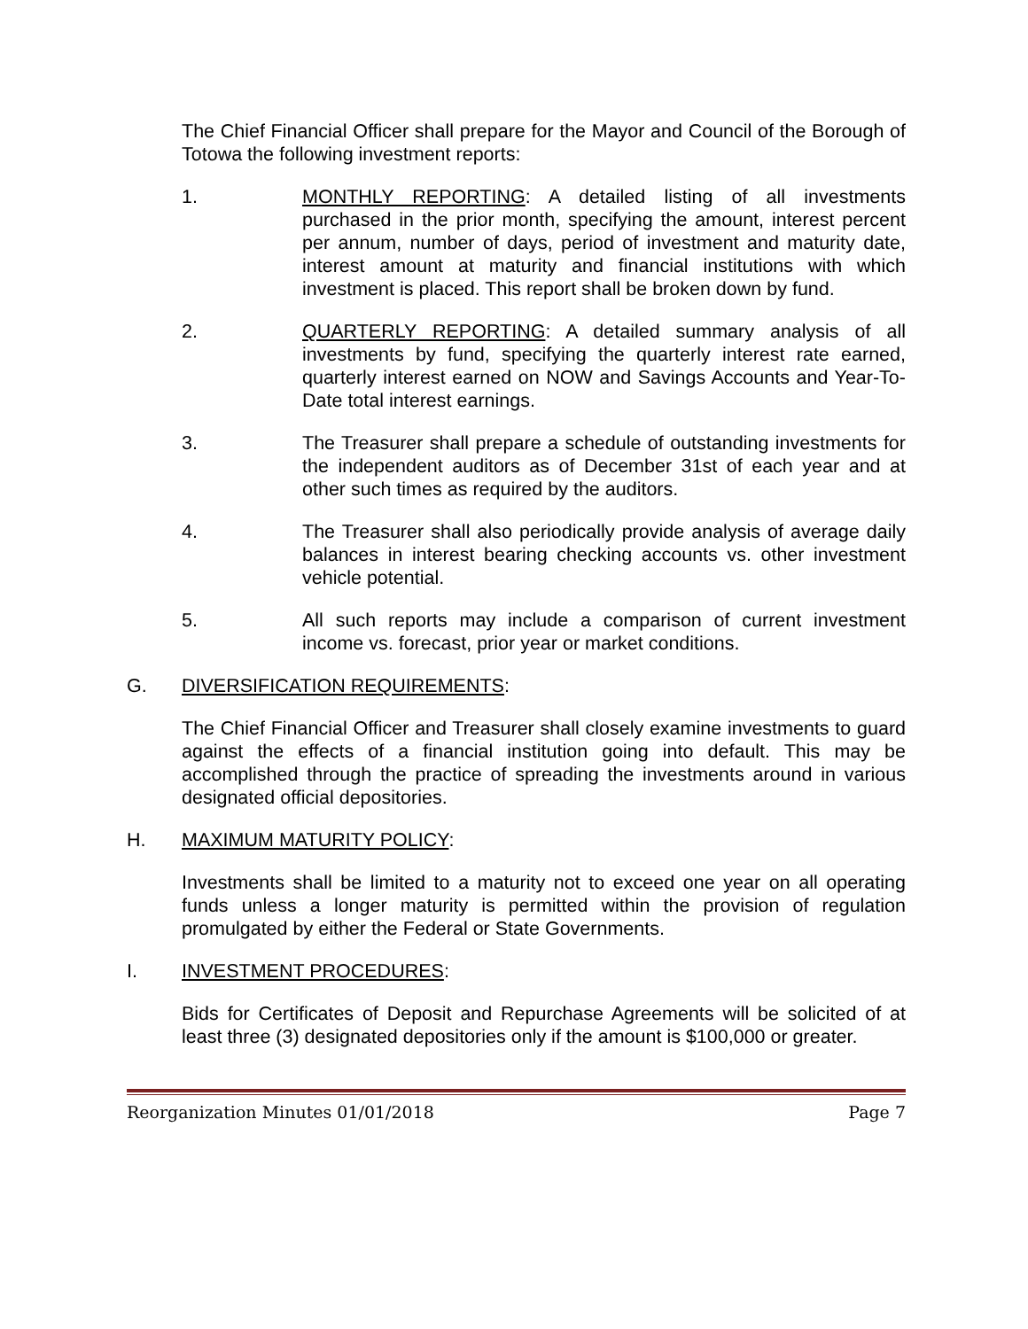The Chief Financial Officer shall prepare for the Mayor and Council of the Borough of Totowa the following investment reports:
1. MONTHLY REPORTING: A detailed listing of all investments purchased in the prior month, specifying the amount, interest percent per annum, number of days, period of investment and maturity date, interest amount at maturity and financial institutions with which investment is placed. This report shall be broken down by fund.
2. QUARTERLY REPORTING: A detailed summary analysis of all investments by fund, specifying the quarterly interest rate earned, quarterly interest earned on NOW and Savings Accounts and Year-To-Date total interest earnings.
3. The Treasurer shall prepare a schedule of outstanding investments for the independent auditors as of December 31st of each year and at other such times as required by the auditors.
4. The Treasurer shall also periodically provide analysis of average daily balances in interest bearing checking accounts vs. other investment vehicle potential.
5. All such reports may include a comparison of current investment income vs. forecast, prior year or market conditions.
G. DIVERSIFICATION REQUIREMENTS:
The Chief Financial Officer and Treasurer shall closely examine investments to guard against the effects of a financial institution going into default. This may be accomplished through the practice of spreading the investments around in various designated official depositories.
H. MAXIMUM MATURITY POLICY:
Investments shall be limited to a maturity not to exceed one year on all operating funds unless a longer maturity is permitted within the provision of regulation promulgated by either the Federal or State Governments.
I. INVESTMENT PROCEDURES:
Bids for Certificates of Deposit and Repurchase Agreements will be solicited of at least three (3) designated depositories only if the amount is $100,000 or greater.
Reorganization Minutes 01/01/2018 Page 7